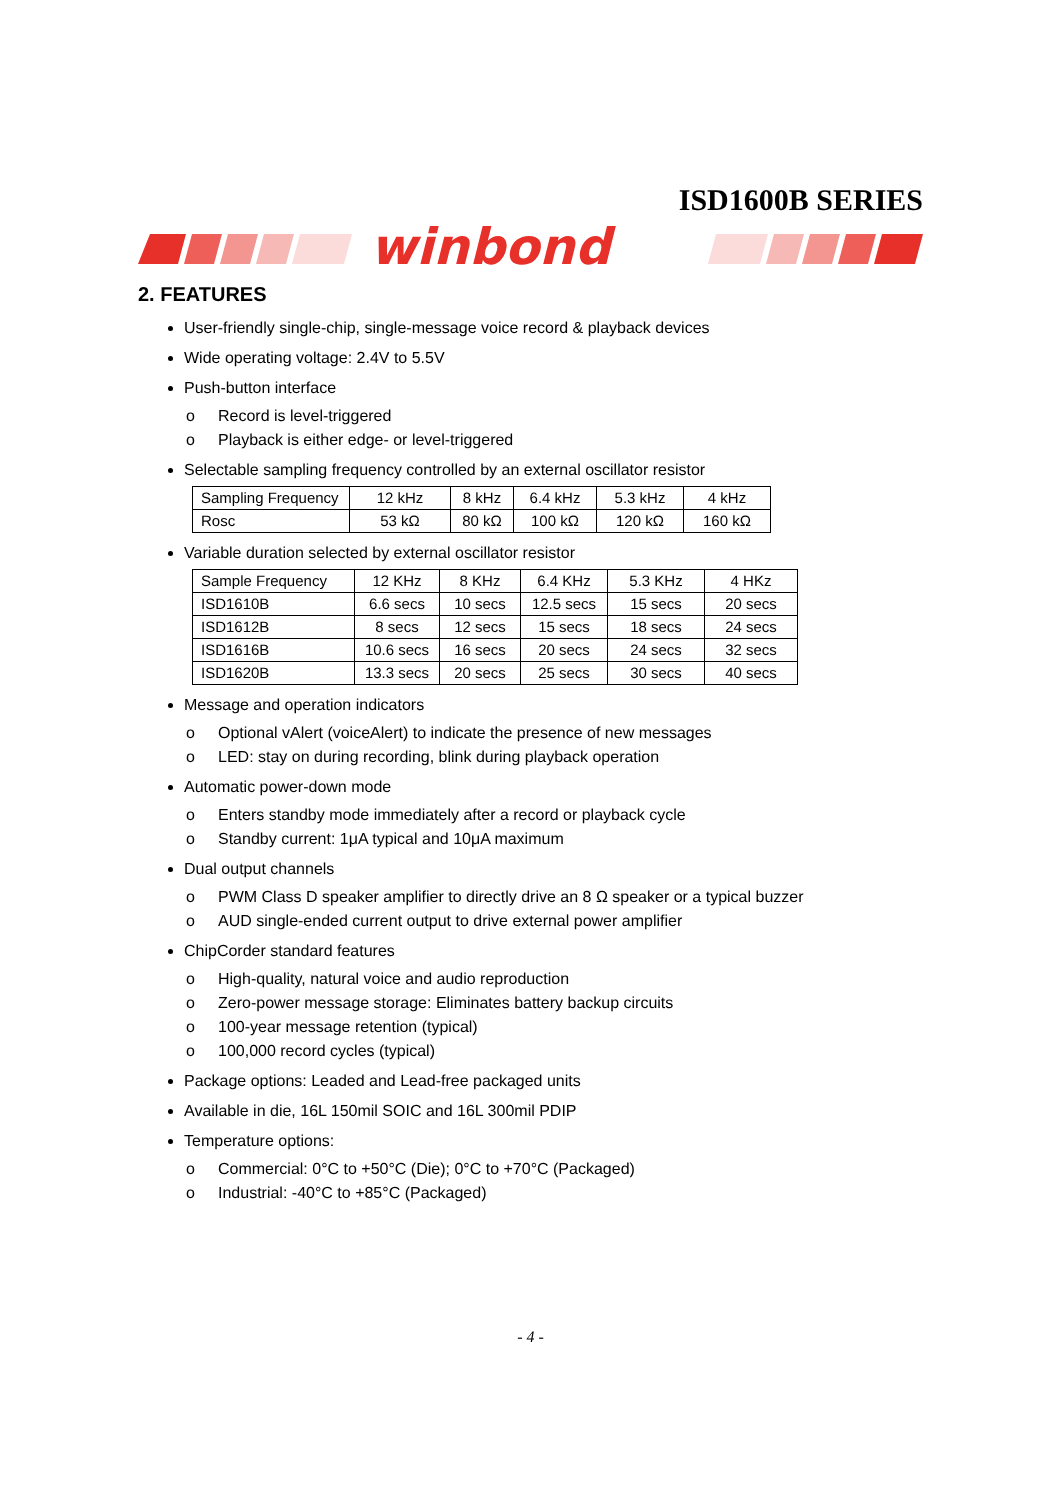ISD1600B SERIES
winbond
2. FEATURES
User-friendly single-chip, single-message voice record & playback devices
Wide operating voltage: 2.4V to 5.5V
Push-button interface
o Record is level-triggered
o Playback is either edge- or level-triggered
Selectable sampling frequency controlled by an external oscillator resistor
| Sampling Frequency | 12 kHz | 8 kHz | 6.4 kHz | 5.3 kHz | 4 kHz |
| Rosc | 53 kΩ | 80 kΩ | 100 kΩ | 120 kΩ | 160 kΩ |
Variable duration selected by external oscillator resistor
| Sample Frequency | 12 KHz | 8 KHz | 6.4 KHz | 5.3 KHz | 4 HKz |
| ISD1610B | 6.6 secs | 10 secs | 12.5 secs | 15 secs | 20 secs |
| ISD1612B | 8 secs | 12 secs | 15 secs | 18 secs | 24 secs |
| ISD1616B | 10.6 secs | 16 secs | 20 secs | 24 secs | 32 secs |
| ISD1620B | 13.3 secs | 20 secs | 25 secs | 30 secs | 40 secs |
Message and operation indicators
o Optional vAlert (voiceAlert) to indicate the presence of new messages
o LED: stay on during recording, blink during playback operation
Automatic power-down mode
o Enters standby mode immediately after a record or playback cycle
o Standby current: 1μA typical and 10μA maximum
Dual output channels
o PWM Class D speaker amplifier to directly drive an 8 Ω speaker or a typical buzzer
o AUD single-ended current output to drive external power amplifier
ChipCorder standard features
o High-quality, natural voice and audio reproduction
o Zero-power message storage: Eliminates battery backup circuits
o 100-year message retention (typical)
o 100,000 record cycles (typical)
Package options: Leaded and Lead-free packaged units
Available in die, 16L 150mil SOIC and 16L 300mil PDIP
Temperature options:
o Commercial: 0°C to +50°C (Die); 0°C to +70°C (Packaged)
o Industrial: -40°C to +85°C (Packaged)
- 4 -